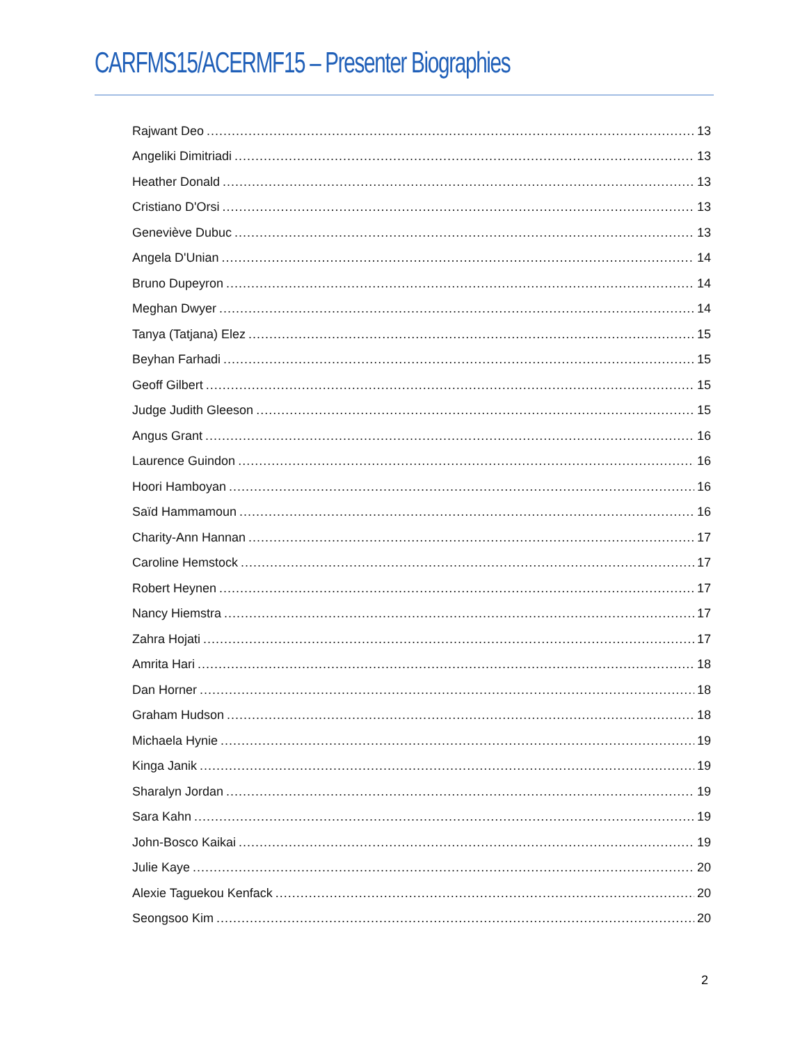CARFMS15/ACERMF15 – Presenter Biographies
Rajwant Deo 13
Angeliki Dimitriadi 13
Heather Donald 13
Cristiano D'Orsi 13
Geneviève Dubuc 13
Angela D'Unian 14
Bruno Dupeyron 14
Meghan Dwyer 14
Tanya (Tatjana) Elez 15
Beyhan Farhadi 15
Geoff Gilbert 15
Judge Judith Gleeson 15
Angus Grant 16
Laurence Guindon 16
Hoori Hamboyan 16
Saïd Hammamoun 16
Charity-Ann Hannan 17
Caroline Hemstock 17
Robert Heynen 17
Nancy Hiemstra 17
Zahra Hojati 17
Amrita Hari 18
Dan Horner 18
Graham Hudson 18
Michaela Hynie 19
Kinga Janik 19
Sharalyn Jordan 19
Sara Kahn 19
John-Bosco Kaikai 19
Julie Kaye 20
Alexie Taguekou Kenfack 20
Seongsoo Kim 20
2